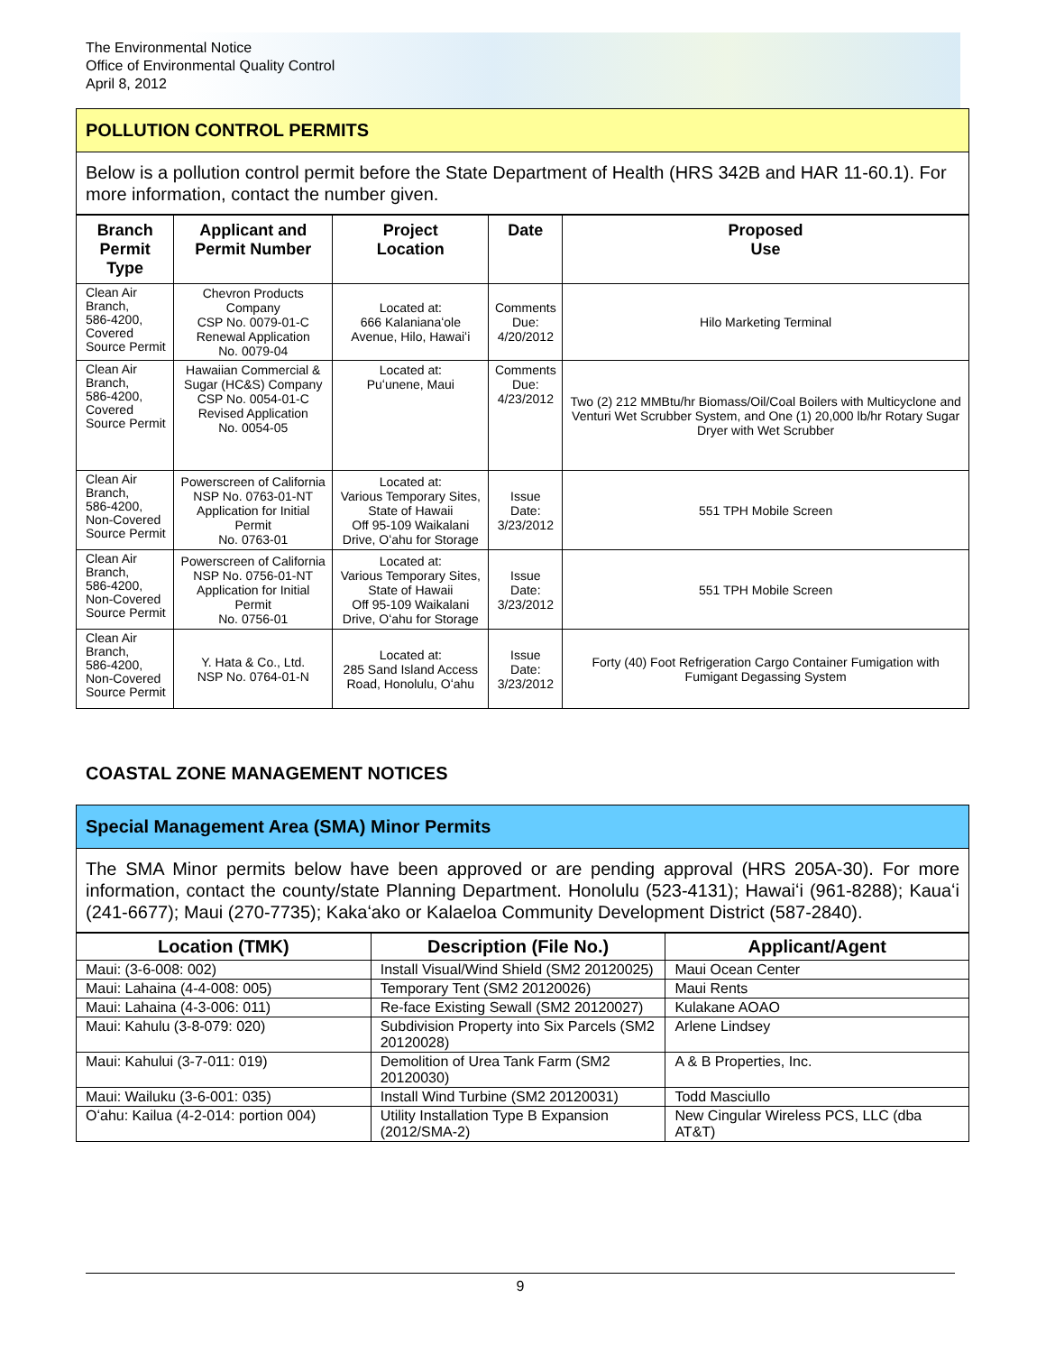The Environmental Notice
Office of Environmental Quality Control
April 8, 2012
POLLUTION CONTROL PERMITS
Below is a pollution control permit before the State Department of Health (HRS 342B and HAR 11-60.1). For more information, contact the number given.
| Branch Permit Type | Applicant and Permit Number | Project Location | Date | Proposed Use |
| --- | --- | --- | --- | --- |
| Clean Air Branch, 586-4200, Covered Source Permit | Chevron Products Company CSP No. 0079-01-C Renewal Application No. 0079-04 | Located at: 666 Kalanianaʻole Avenue, Hilo, Hawaiʻi | Comments Due: 4/20/2012 | Hilo Marketing Terminal |
| Clean Air Branch, 586-4200, Covered Source Permit | Hawaiian Commercial & Sugar (HC&S) Company CSP No. 0054-01-C Revised Application No. 0054-05 | Located at: Puʻunene, Maui | Comments Due: 4/23/2012 | Two (2) 212 MMBtu/hr Biomass/Oil/Coal Boilers with Multicyclone and Venturi Wet Scrubber System, and One (1) 20,000 lb/hr Rotary Sugar Dryer with Wet Scrubber |
| Clean Air Branch, 586-4200, Non-Covered Source Permit | Powerscreen of California NSP No. 0763-01-NT Application for Initial Permit No. 0763-01 | Located at: Various Temporary Sites, State of Hawaii Off 95-109 Waikalani Drive, Oʻahu for Storage | Issue Date: 3/23/2012 | 551 TPH Mobile Screen |
| Clean Air Branch, 586-4200, Non-Covered Source Permit | Powerscreen of California NSP No. 0756-01-NT Application for Initial Permit No. 0756-01 | Located at: Various Temporary Sites, State of Hawaii Off 95-109 Waikalani Drive, Oʻahu for Storage | Issue Date: 3/23/2012 | 551 TPH Mobile Screen |
| Clean Air Branch, 586-4200, Non-Covered Source Permit | Y. Hata & Co., Ltd. NSP No. 0764-01-N | Located at: 285 Sand Island Access Road, Honolulu, Oʻahu | Issue Date: 3/23/2012 | Forty (40) Foot Refrigeration Cargo Container Fumigation with Fumigant Degassing System |
COASTAL ZONE MANAGEMENT NOTICES
Special Management Area (SMA) Minor Permits
The SMA Minor permits below have been approved or are pending approval (HRS 205A-30). For more information, contact the county/state Planning Department. Honolulu (523-4131); Hawaiʻi (961-8288); Kauaʻi (241-6677); Maui (270-7735); Kakaʻako or Kalaeloa Community Development District (587-2840).
| Location (TMK) | Description (File No.) | Applicant/Agent |
| --- | --- | --- |
| Maui: (3-6-008: 002) | Install Visual/Wind Shield (SM2 20120025) | Maui Ocean Center |
| Maui: Lahaina (4-4-008: 005) | Temporary Tent (SM2 20120026) | Maui Rents |
| Maui: Lahaina (4-3-006: 011) | Re-face Existing Sewall (SM2 20120027) | Kulakane AOAO |
| Maui: Kahulu (3-8-079: 020) | Subdivision Property into Six Parcels (SM2 20120028) | Arlene Lindsey |
| Maui: Kahului (3-7-011: 019) | Demolition of Urea Tank Farm (SM2 20120030) | A & B Properties, Inc. |
| Maui: Wailuku (3-6-001: 035) | Install Wind Turbine (SM2 20120031) | Todd Masciullo |
| Oʻahu: Kailua (4-2-014: portion 004) | Utility Installation Type B Expansion (2012/SMA-2) | New Cingular Wireless PCS, LLC (dba AT&T) |
9